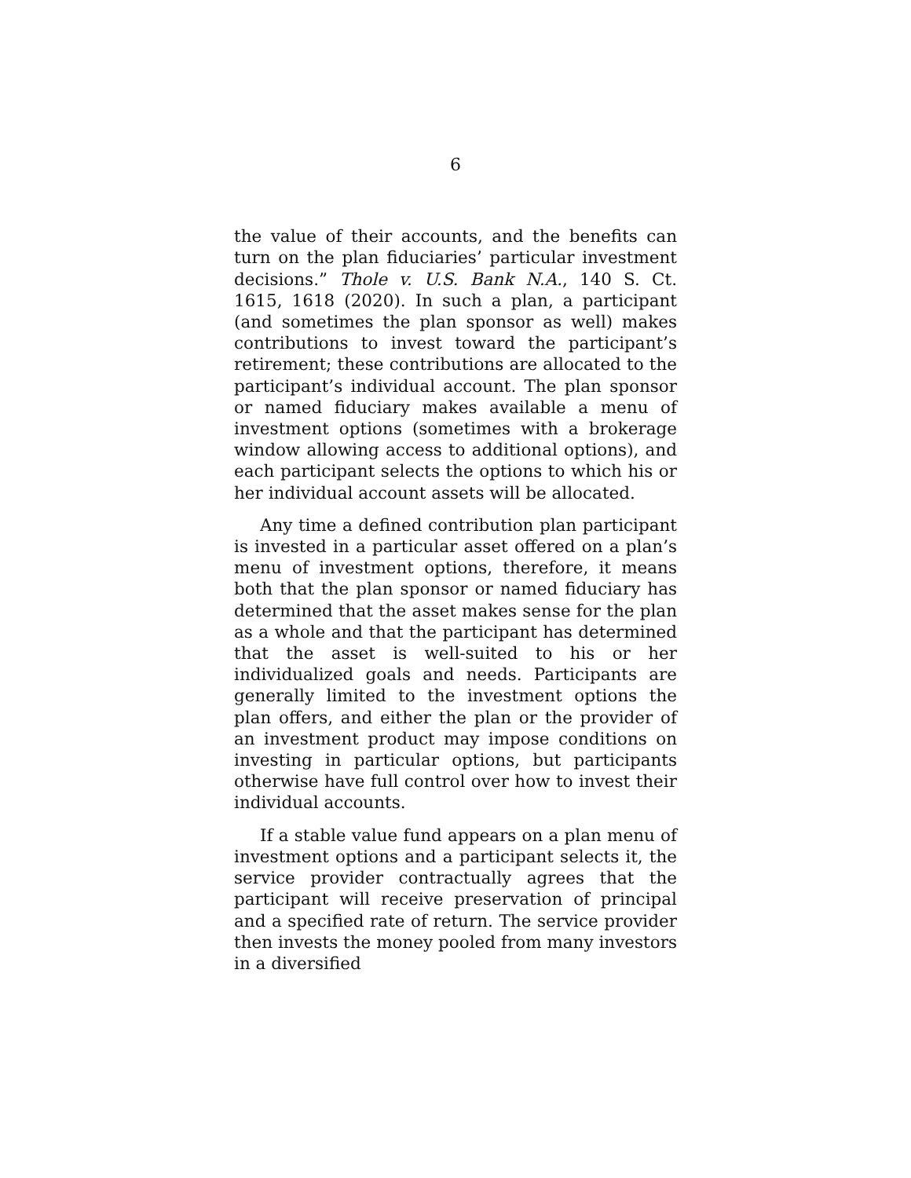6
the value of their accounts, and the benefits can turn on the plan fiduciaries’ particular investment decisions.” Thole v. U.S. Bank N.A., 140 S. Ct. 1615, 1618 (2020). In such a plan, a participant (and sometimes the plan sponsor as well) makes contributions to invest toward the participant’s retirement; these contributions are allocated to the participant’s individual account. The plan sponsor or named fiduciary makes available a menu of investment options (sometimes with a brokerage window allowing access to additional options), and each participant selects the options to which his or her individual account assets will be allocated.
Any time a defined contribution plan participant is invested in a particular asset offered on a plan’s menu of investment options, therefore, it means both that the plan sponsor or named fiduciary has determined that the asset makes sense for the plan as a whole and that the participant has determined that the asset is well-suited to his or her individualized goals and needs. Participants are generally limited to the investment options the plan offers, and either the plan or the provider of an investment product may impose conditions on investing in particular options, but participants otherwise have full control over how to invest their individual accounts.
If a stable value fund appears on a plan menu of investment options and a participant selects it, the service provider contractually agrees that the participant will receive preservation of principal and a specified rate of return. The service provider then invests the money pooled from many investors in a diversified